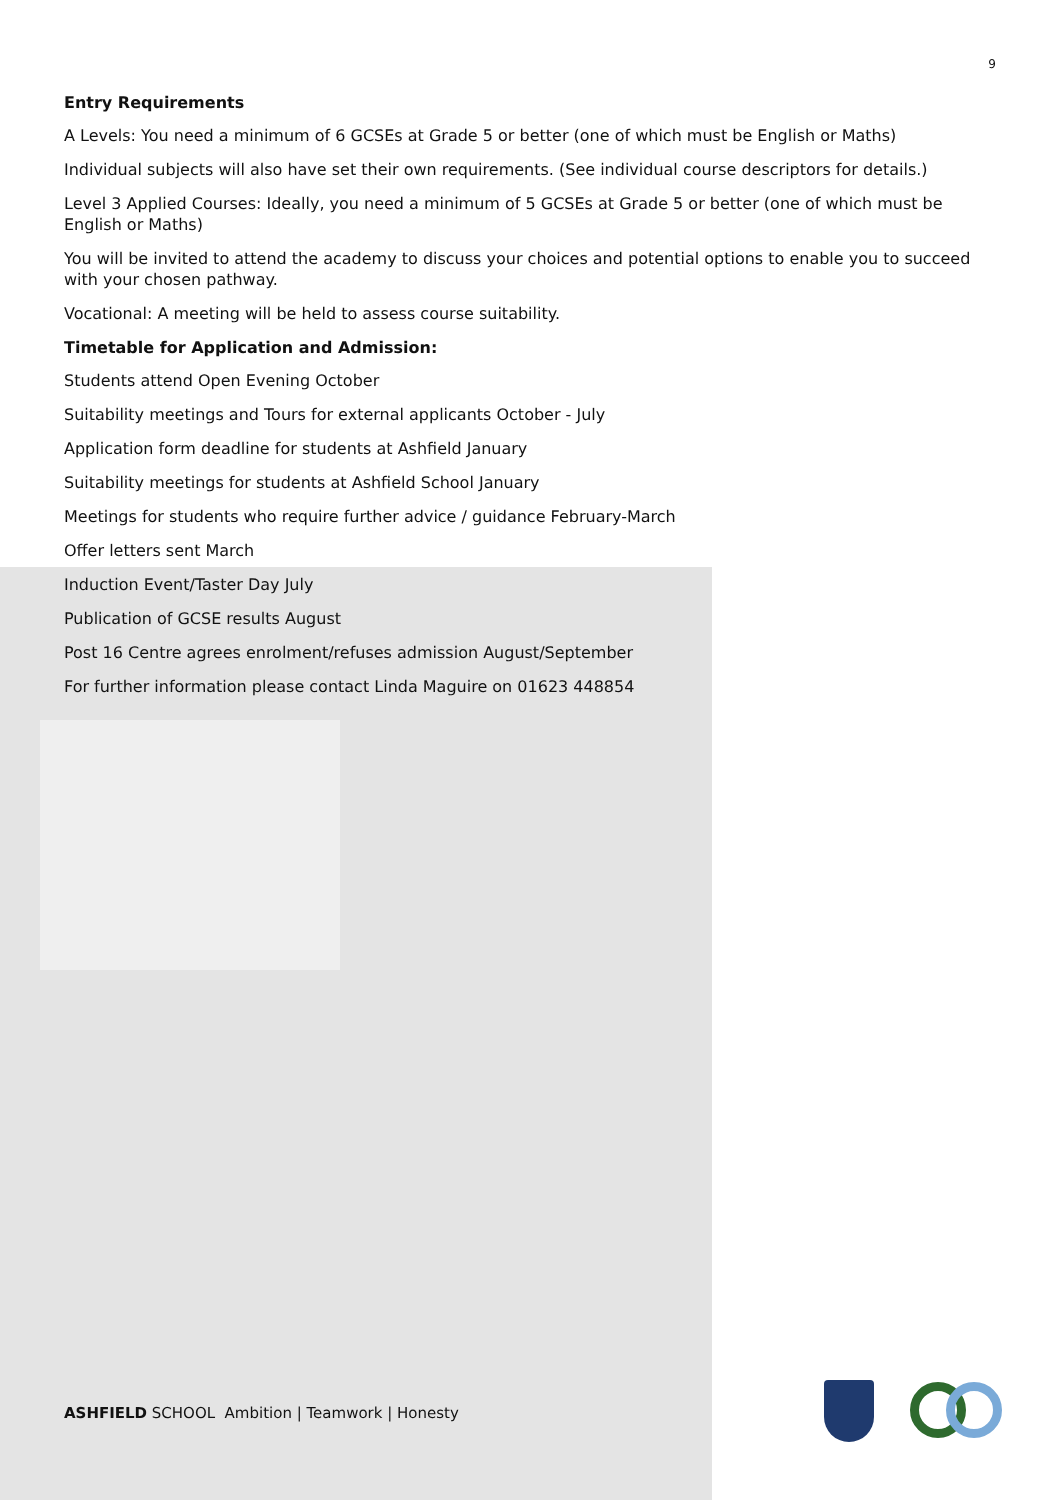9
Entry Requirements
A Levels: You need a minimum of 6 GCSEs at Grade 5 or better (one of which must be English or Maths)
Individual subjects will also have set their own requirements. (See individual course descriptors for details.)
Level 3 Applied Courses: Ideally, you need a minimum of 5 GCSEs at Grade 5 or better (one of which must be English or Maths)
You will be invited to attend the academy to discuss your choices and potential options to enable you to succeed with your chosen pathway.
Vocational: A meeting will be held to assess course suitability.
Timetable for Application and Admission:
Students attend Open Evening October
Suitability meetings and Tours for external applicants October - July
Application form deadline for students at Ashfield January
Suitability meetings for students at Ashfield School January
Meetings for students who require further advice / guidance February-March
Offer letters sent March
Induction Event/Taster Day July
Publication of GCSE results August
Post 16 Centre agrees enrolment/refuses admission August/September
For further information please contact Linda Maguire on 01623 448854
ASHFIELD SCHOOL Ambition | Teamwork | Honesty